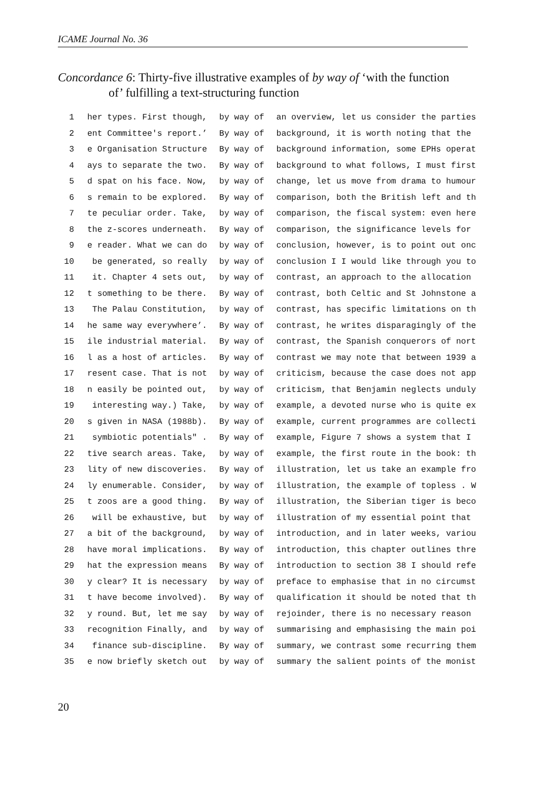ICAME Journal No. 36
Concordance 6: Thirty-five illustrative examples of by way of ‘with the function
of’ fulfilling a text-structuring function
| 1 | her types. First though, | by way of | an overview, let us consider the parties |
| 2 | ent Committee's report.’ | By way of | background, it is worth noting that the |
| 3 | e Organisation Structure | By way of | background information, some EPHs operat |
| 4 | ays to separate the two. | By way of | background to what follows, I must first |
| 5 | d spat on his face. Now, | by way of | change, let us move from drama to humour |
| 6 | s remain to be explored. | By way of | comparison, both the British left and th |
| 7 | te peculiar order. Take, | by way of | comparison, the fiscal system: even here |
| 8 | the z-scores underneath. | By way of | comparison, the significance levels for |
| 9 | e reader. What we can do | by way of | conclusion, however, is to point out onc |
| 10 | be generated, so really | by way of | conclusion I I would like through you to |
| 11 | it. Chapter 4 sets out, | by way of | contrast, an approach to the allocation |
| 12 | t something to be there. | By way of | contrast, both Celtic and St Johnstone a |
| 13 | The Palau Constitution, | by way of | contrast, has specific limitations on th |
| 14 | he same way everywhere’. | By way of | contrast, he writes disparagingly of the |
| 15 | ile industrial material. | By way of | contrast, the Spanish conquerors of nort |
| 16 | l as a host of articles. | By way of | contrast we may note that between 1939 a |
| 17 | resent case. That is not | by way of | criticism, because the case does not app |
| 18 | n easily be pointed out, | by way of | criticism, that Benjamin neglects unduly |
| 19 | interesting way.) Take, | by way of | example, a devoted nurse who is quite ex |
| 20 | s given in NASA (1988b). | By way of | example, current programmes are collecti |
| 21 | symbiotic potentials" . | By way of | example, Figure 7 shows a system that I |
| 22 | tive search areas. Take, | by way of | example, the first route in the book: th |
| 23 | lity of new discoveries. | By way of | illustration, let us take an example fro |
| 24 | ly enumerable. Consider, | by way of | illustration, the example of topless . W |
| 25 | t zoos are a good thing. | By way of | illustration, the Siberian tiger is beco |
| 26 | will be exhaustive, but | by way of | illustration of my essential point that |
| 27 | a bit of the background, | by way of | introduction, and in later weeks, variou |
| 28 | have moral implications. | By way of | introduction, this chapter outlines thre |
| 29 | hat the expression means | By way of | introduction to section 38 I should refe |
| 30 | y clear? It is necessary | by way of | preface to emphasise that in no circumst |
| 31 | t have become involved). | By way of | qualification it should be noted that th |
| 32 | y round. But, let me say | by way of | rejoinder, there is no necessary reason |
| 33 | recognition Finally, and | by way of | summarising and emphasising the main poi |
| 34 | finance sub-discipline. | By way of | summary, we contrast some recurring them |
| 35 | e now briefly sketch out | by way of | summary the salient points of the monist |
20